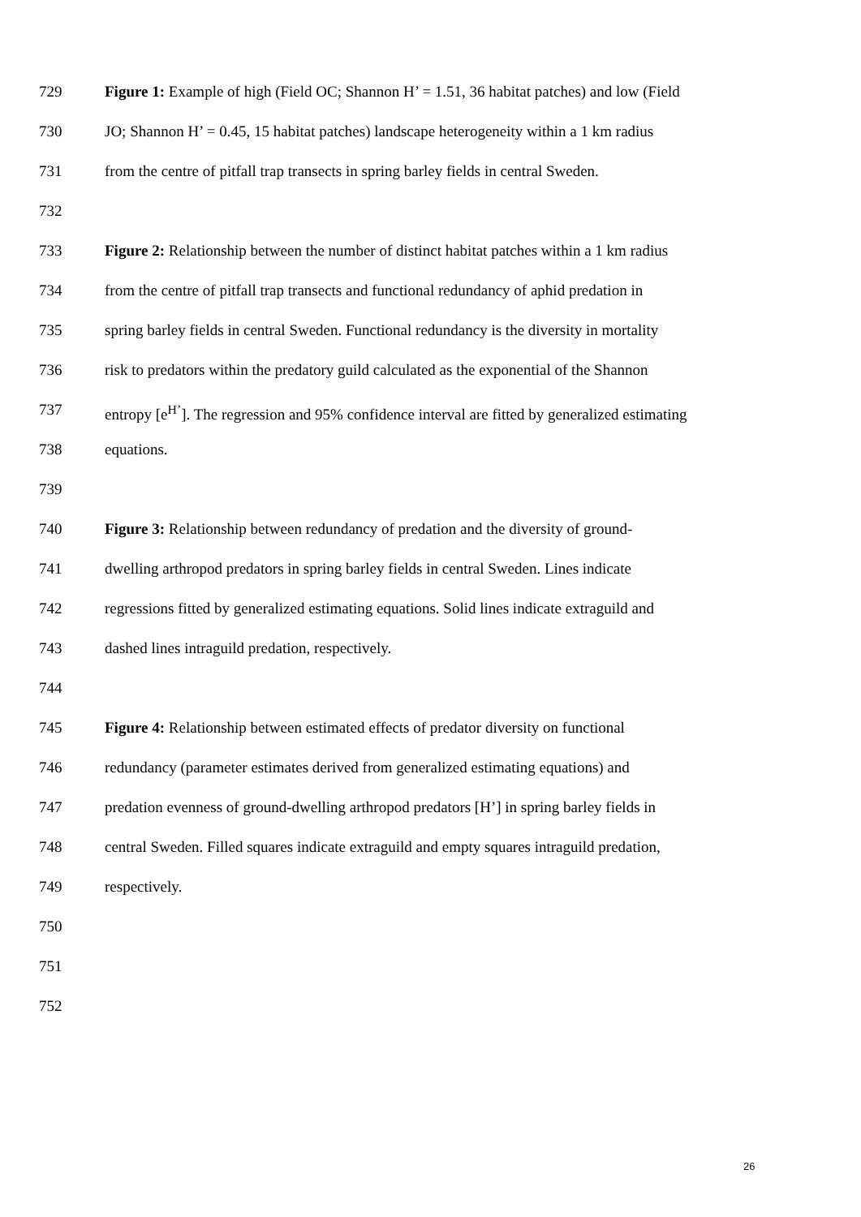729 Figure 1: Example of high (Field OC; Shannon H’ = 1.51, 36 habitat patches) and low (Field
730 JO; Shannon H’ = 0.45, 15 habitat patches) landscape heterogeneity within a 1 km radius
731 from the centre of pitfall trap transects in spring barley fields in central Sweden.
732
733 Figure 2: Relationship between the number of distinct habitat patches within a 1 km radius
734 from the centre of pitfall trap transects and functional redundancy of aphid predation in
735 spring barley fields in central Sweden. Functional redundancy is the diversity in mortality
736 risk to predators within the predatory guild calculated as the exponential of the Shannon
737 entropy [e<sup>H’</sup>]. The regression and 95% confidence interval are fitted by generalized estimating
738 equations.
739
740 Figure 3: Relationship between redundancy of predation and the diversity of ground-
741 dwelling arthropod predators in spring barley fields in central Sweden. Lines indicate
742 regressions fitted by generalized estimating equations. Solid lines indicate extraguild and
743 dashed lines intraguild predation, respectively.
744
745 Figure 4: Relationship between estimated effects of predator diversity on functional
746 redundancy (parameter estimates derived from generalized estimating equations) and
747 predation evenness of ground-dwelling arthropod predators [H’] in spring barley fields in
748 central Sweden. Filled squares indicate extraguild and empty squares intraguild predation,
749 respectively.
750
751
752
26